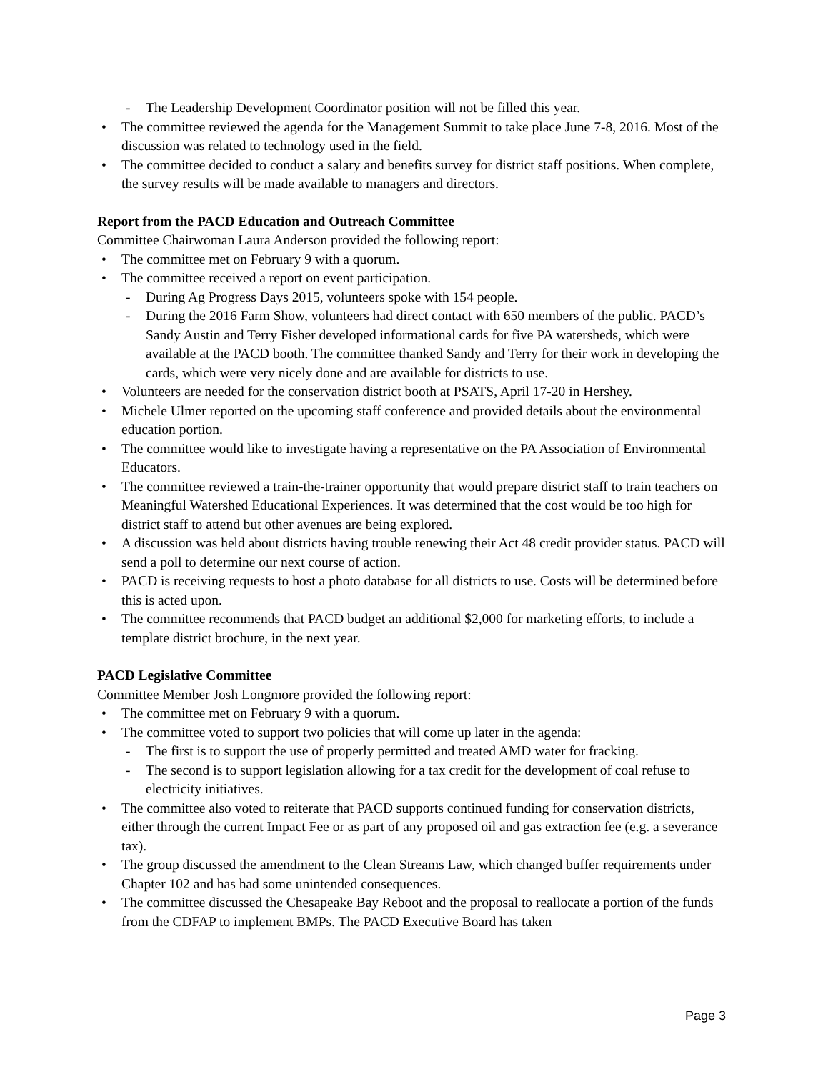The Leadership Development Coordinator position will not be filled this year.
The committee reviewed the agenda for the Management Summit to take place June 7-8, 2016. Most of the discussion was related to technology used in the field.
The committee decided to conduct a salary and benefits survey for district staff positions. When complete, the survey results will be made available to managers and directors.
Report from the PACD Education and Outreach Committee
Committee Chairwoman Laura Anderson provided the following report:
The committee met on February 9 with a quorum.
The committee received a report on event participation.
During Ag Progress Days 2015, volunteers spoke with 154 people.
During the 2016 Farm Show, volunteers had direct contact with 650 members of the public. PACD’s Sandy Austin and Terry Fisher developed informational cards for five PA watersheds, which were available at the PACD booth. The committee thanked Sandy and Terry for their work in developing the cards, which were very nicely done and are available for districts to use.
Volunteers are needed for the conservation district booth at PSATS, April 17-20 in Hershey.
Michele Ulmer reported on the upcoming staff conference and provided details about the environmental education portion.
The committee would like to investigate having a representative on the PA Association of Environmental Educators.
The committee reviewed a train-the-trainer opportunity that would prepare district staff to train teachers on Meaningful Watershed Educational Experiences. It was determined that the cost would be too high for district staff to attend but other avenues are being explored.
A discussion was held about districts having trouble renewing their Act 48 credit provider status. PACD will send a poll to determine our next course of action.
PACD is receiving requests to host a photo database for all districts to use. Costs will be determined before this is acted upon.
The committee recommends that PACD budget an additional $2,000 for marketing efforts, to include a template district brochure, in the next year.
PACD Legislative Committee
Committee Member Josh Longmore provided the following report:
The committee met on February 9 with a quorum.
The committee voted to support two policies that will come up later in the agenda:
The first is to support the use of properly permitted and treated AMD water for fracking.
The second is to support legislation allowing for a tax credit for the development of coal refuse to electricity initiatives.
The committee also voted to reiterate that PACD supports continued funding for conservation districts, either through the current Impact Fee or as part of any proposed oil and gas extraction fee (e.g. a severance tax).
The group discussed the amendment to the Clean Streams Law, which changed buffer requirements under Chapter 102 and has had some unintended consequences.
The committee discussed the Chesapeake Bay Reboot and the proposal to reallocate a portion of the funds from the CDFAP to implement BMPs. The PACD Executive Board has taken
Page 3